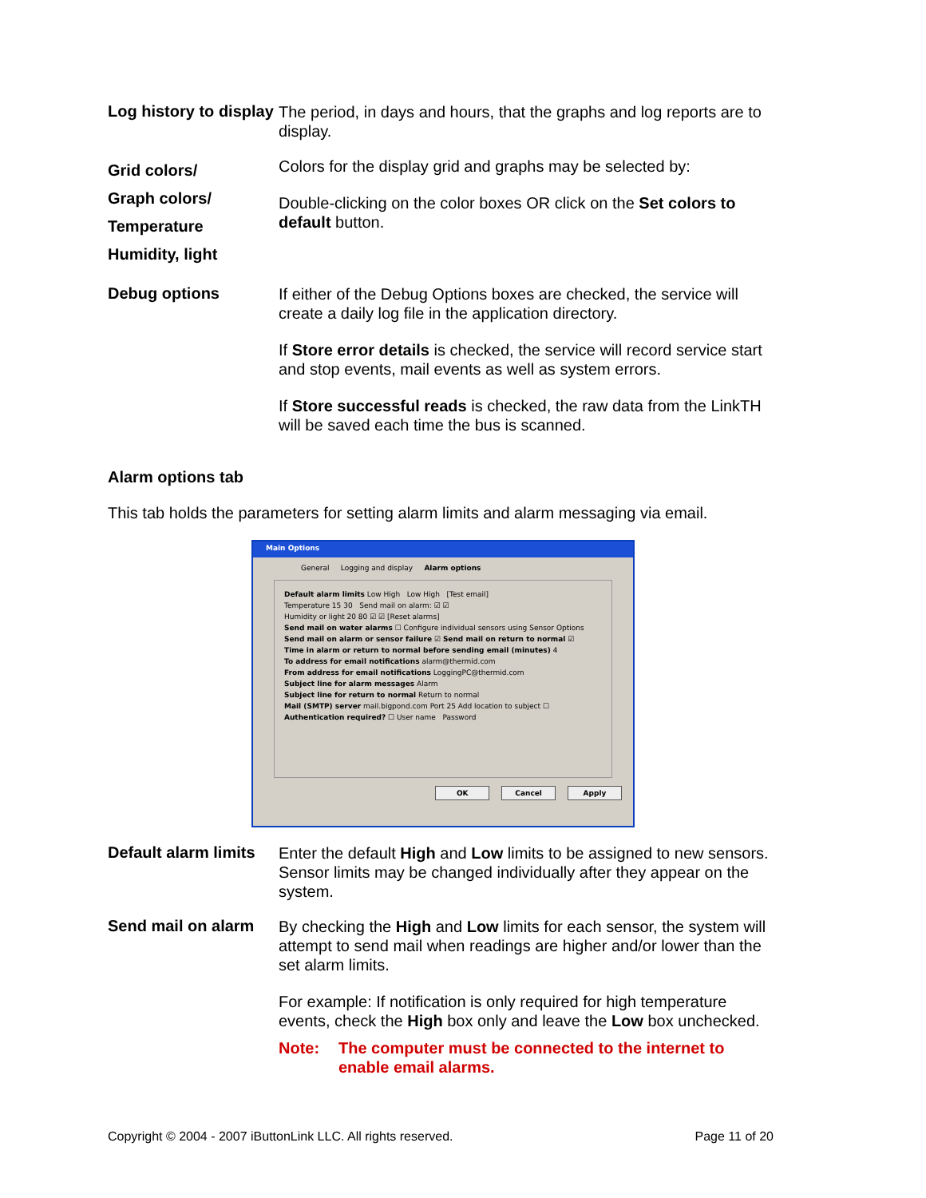Log history to display
The period, in days and hours, that the graphs and log reports are to display.
Grid colors/
Graph colors/
Temperature
Humidity, light
Colors for the display grid and graphs may be selected by:
Double-clicking on the color boxes OR click on the Set colors to default button.
Debug options
If either of the Debug Options boxes are checked, the service will create a daily log file in the application directory.
If Store error details is checked, the service will record service start and stop events, mail events as well as system errors.
If Store successful reads is checked, the raw data from the LinkTH will be saved each time the bus is scanned.
Alarm options tab
This tab holds the parameters for setting alarm limits and alarm messaging via email.
Main Options
General Logging and display Alarm options
Default alarm limits Low High Low High [Test email]
Temperature 15 30 Send mail on alarm: ☑ ☑
Humidity or light 20 80 ☑ ☑ [Reset alarms]
Send mail on water alarms ☐ Configure individual sensors using Sensor Options
Send mail on alarm or sensor failure ☑ Send mail on return to normal ☑
Time in alarm or return to normal before sending email (minutes) 4
To address for email notifications alarm@thermid.com
From address for email notifications LoggingPC@thermid.com
Subject line for alarm messages Alarm
Subject line for return to normal Return to normal
Mail (SMTP) server mail.bigpond.com Port 25 Add location to subject ☐
Authentication required? ☐ User name Password
OK Cancel Apply
Default alarm limits
Enter the default High and Low limits to be assigned to new sensors. Sensor limits may be changed individually after they appear on the system.
Send mail on alarm
By checking the High and Low limits for each sensor, the system will attempt to send mail when readings are higher and/or lower than the set alarm limits.
For example: If notification is only required for high temperature events, check the High box only and leave the Low box unchecked.
Note: The computer must be connected to the internet to enable email alarms.
Copyright © 2004 - 2007 iButtonLink LLC. All rights reserved. Page 11 of 20